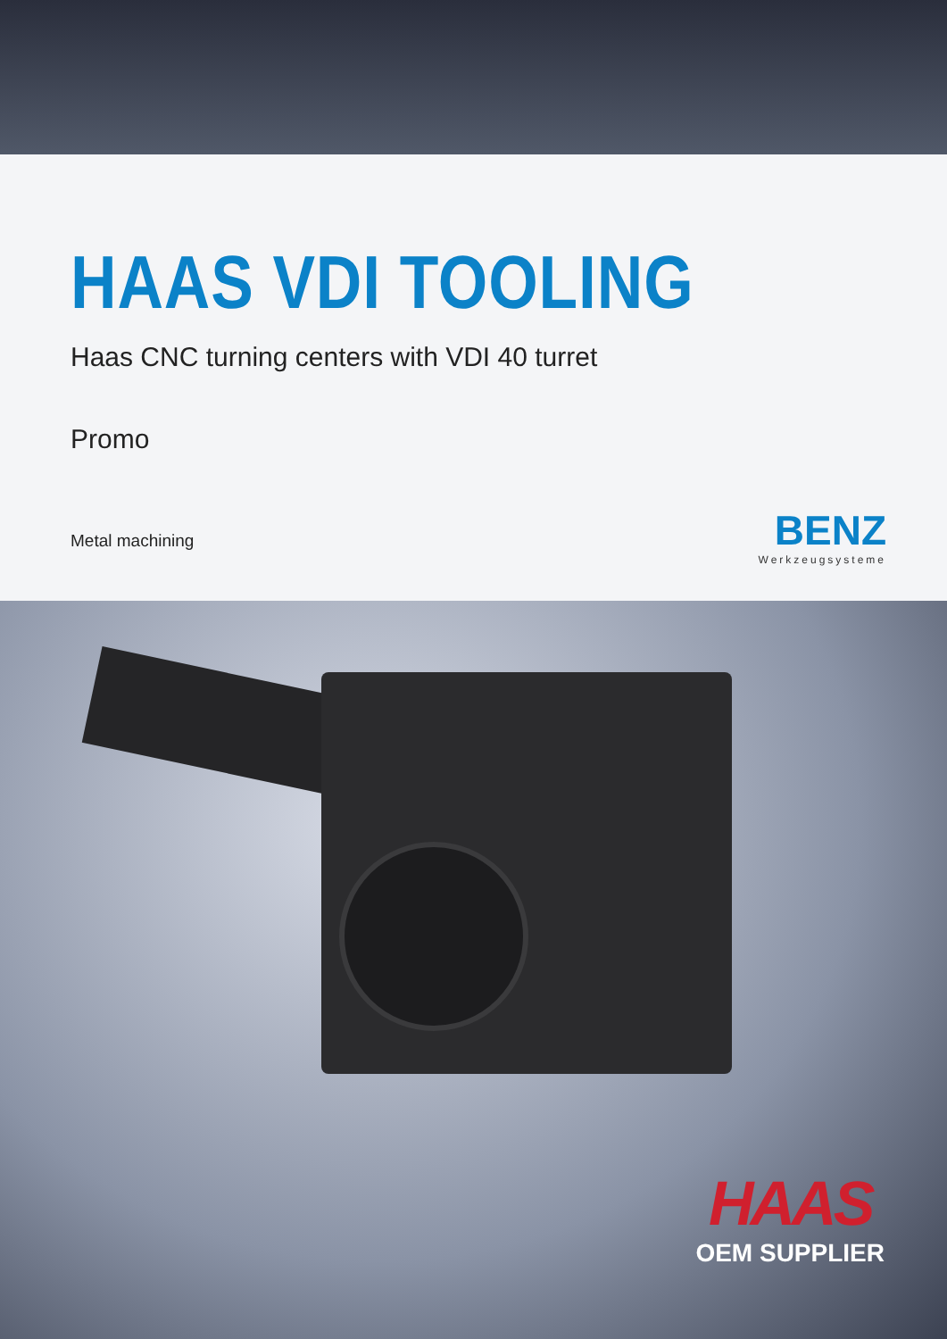HAAS VDI TOOLING
Haas CNC turning centers with VDI 40 turret
Promo
Metal machining
BENZ
Werkzeugsysteme
HAAS
OEM SUPPLIER